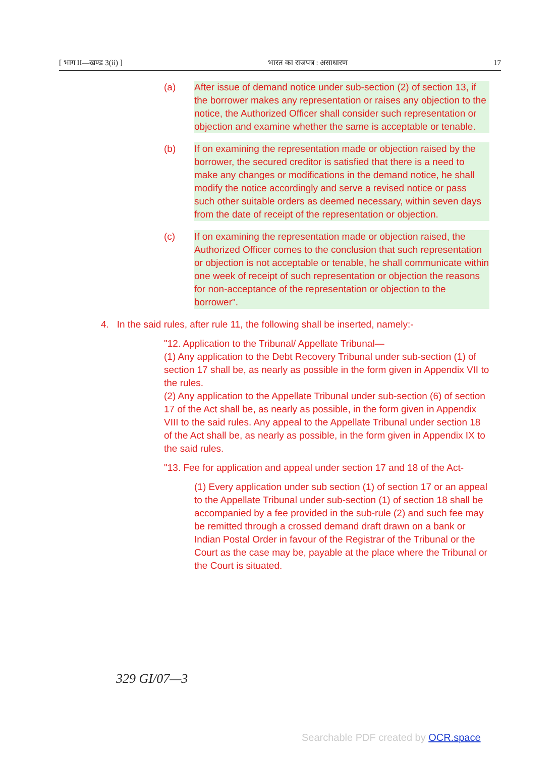[ भाग II—खण्ड 3(ii) ] भारत का राजपत्र : असाधारण 17
(a) After issue of demand notice under sub-section (2) of section 13, if the borrower makes any representation or raises any objection to the notice, the Authorized Officer shall consider such representation or objection and examine whether the same is acceptable or tenable.
(b) If on examining the representation made or objection raised by the borrower, the secured creditor is satisfied that there is a need to make any changes or modifications in the demand notice, he shall modify the notice accordingly and serve a revised notice or pass such other suitable orders as deemed necessary, within seven days from the date of receipt of the representation or objection.
(c) If on examining the representation made or objection raised, the Authorized Officer comes to the conclusion that such representation or objection is not acceptable or tenable, he shall communicate within one week of receipt of such representation or objection the reasons for non-acceptance of the representation or objection to the borrower".
4. In the said rules, after rule 11, the following shall be inserted, namely:-
"12. Application to the Tribunal/ Appellate Tribunal—
(1) Any application to the Debt Recovery Tribunal under sub-section (1) of section 17 shall be, as nearly as possible in the form given in Appendix VII to the rules.
(2) Any application to the Appellate Tribunal under sub-section (6) of section 17 of the Act shall be, as nearly as possible, in the form given in Appendix VIII to the said rules. Any appeal to the Appellate Tribunal under section 18 of the Act shall be, as nearly as possible, in the form given in Appendix IX to the said rules.
"13. Fee for application and appeal under section 17 and 18 of the Act-
(1) Every application under sub section (1) of section 17 or an appeal to the Appellate Tribunal under sub-section (1) of section 18 shall be accompanied by a fee provided in the sub-rule (2) and such fee may be remitted through a crossed demand draft drawn on a bank or Indian Postal Order in favour of the Registrar of the Tribunal or the Court as the case may be, payable at the place where the Tribunal or the Court is situated.
329 GI/07—3
Searchable PDF created by OCR.space